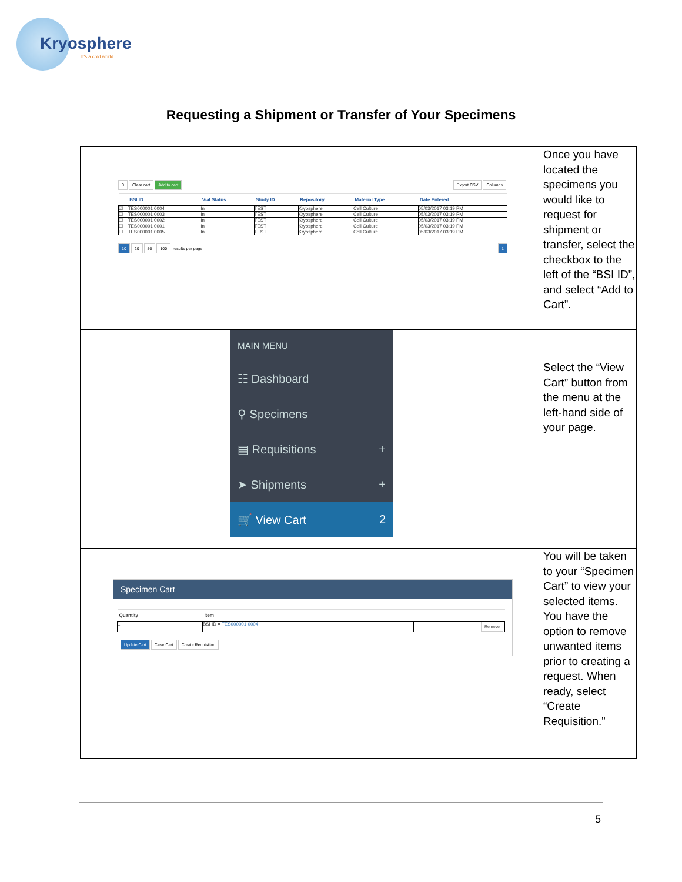Kryosphere
It's a cold world.
Requesting a Shipment or Transfer of Your Specimens
| 0 Clear cart Add to cart Export CSV Columns / / BSI ID / Vial Status / Study ID / Repository / Material Type / Date Entered / / --- / --- / --- / --- / --- / --- / --- / / ☑ / TES000001 0004 / In / TEST / Kryosphere / Cell Culture / 05/03/2017 03:19 PM / / ☐ / TES000001 0003 / In / TEST / Kryosphere / Cell Culture / 05/03/2017 03:19 PM / / ☐ / TES000001 0002 / In / TEST / Kryosphere / Cell Culture / 05/03/2017 03:19 PM / / ☐ / TES000001 0001 / In / TEST / Kryosphere / Cell Culture / 05/03/2017 03:19 PM / / ☐ / TES000001 0005 / In / TEST / Kryosphere / Cell Culture / 05/03/2017 03:19 PM / 10 20 50 100 results per page 1 | Once you have located the specimens you would like to request for shipment or transfer, select the checkbox to the left of the “BSI ID”, and select “Add to Cart”. |
| MAIN MENU ☷ Dashboard ⚲ Specimens ▤ Requisitions + ➤ Shipments + 🛒 View Cart 2 | Select the “View Cart” button from the menu at the left-hand side of your page. |
| Specimen Cart / Quantity / Item / / / --- / --- / --- / / 1 / BSI ID = TES000001 0004 / Remove / Update Cart Clear Cart Create Requisition | You will be taken to your “Specimen Cart” to view your selected items. You have the option to remove unwanted items prior to creating a request. When ready, select “Create Requisition.” |
5